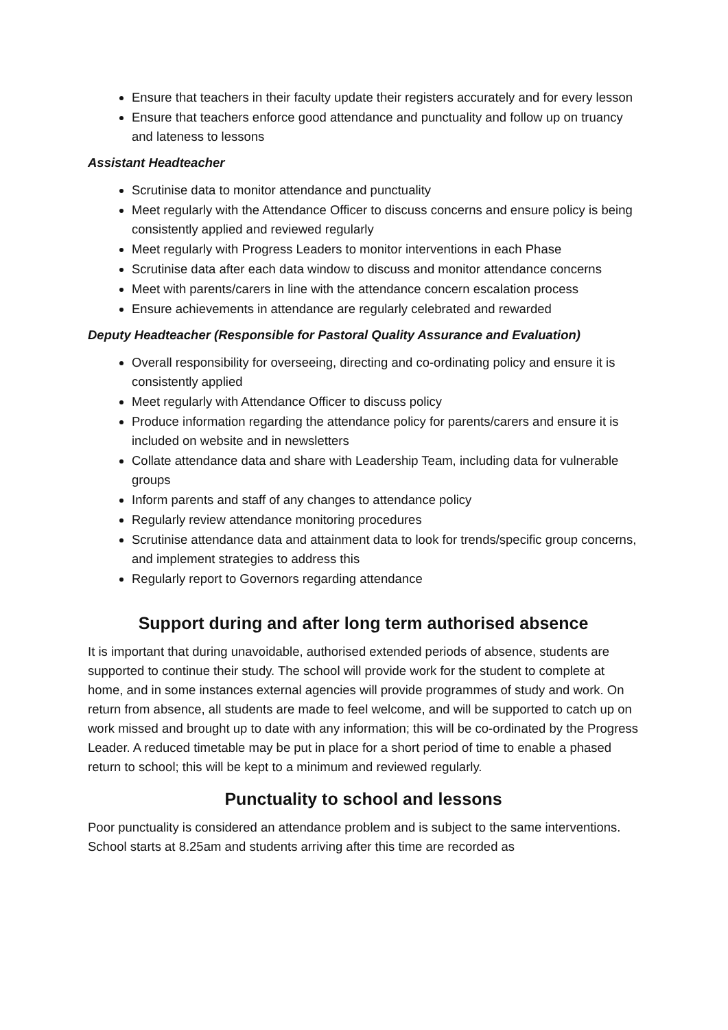Ensure that teachers in their faculty update their registers accurately and for every lesson
Ensure that teachers enforce good attendance and punctuality and follow up on truancy and lateness to lessons
Assistant Headteacher
Scrutinise data to monitor attendance and punctuality
Meet regularly with the Attendance Officer to discuss concerns and ensure policy is being consistently applied and reviewed regularly
Meet regularly with Progress Leaders to monitor interventions in each Phase
Scrutinise data after each data window to discuss and monitor attendance concerns
Meet with parents/carers in line with the attendance concern escalation process
Ensure achievements in attendance are regularly celebrated and rewarded
Deputy Headteacher (Responsible for Pastoral Quality Assurance and Evaluation)
Overall responsibility for overseeing, directing and co-ordinating policy and ensure it is consistently applied
Meet regularly with Attendance Officer to discuss policy
Produce information regarding the attendance policy for parents/carers and ensure it is included on website and in newsletters
Collate attendance data and share with Leadership Team, including data for vulnerable groups
Inform parents and staff of any changes to attendance policy
Regularly review attendance monitoring procedures
Scrutinise attendance data and attainment data to look for trends/specific group concerns, and implement strategies to address this
Regularly report to Governors regarding attendance
Support during and after long term authorised absence
It is important that during unavoidable, authorised extended periods of absence, students are supported to continue their study. The school will provide work for the student to complete at home, and in some instances external agencies will provide programmes of study and work. On return from absence, all students are made to feel welcome, and will be supported to catch up on work missed and brought up to date with any information; this will be co-ordinated by the Progress Leader. A reduced timetable may be put in place for a short period of time to enable a phased return to school; this will be kept to a minimum and reviewed regularly.
Punctuality to school and lessons
Poor punctuality is considered an attendance problem and is subject to the same interventions. School starts at 8.25am and students arriving after this time are recorded as